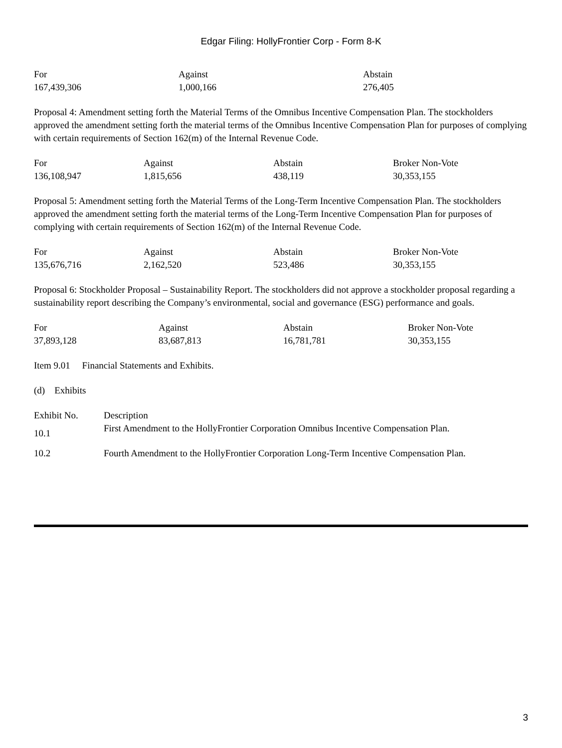Edgar Filing: HollyFrontier Corp - Form 8-K
| For | Against | Abstain |
| --- | --- | --- |
| 167,439,306 | 1,000,166 | 276,405 |
Proposal 4: Amendment setting forth the Material Terms of the Omnibus Incentive Compensation Plan. The stockholders approved the amendment setting forth the material terms of the Omnibus Incentive Compensation Plan for purposes of complying with certain requirements of Section 162(m) of the Internal Revenue Code.
| For | Against | Abstain | Broker Non-Vote |
| --- | --- | --- | --- |
| 136,108,947 | 1,815,656 | 438,119 | 30,353,155 |
Proposal 5: Amendment setting forth the Material Terms of the Long-Term Incentive Compensation Plan. The stockholders approved the amendment setting forth the material terms of the Long-Term Incentive Compensation Plan for purposes of complying with certain requirements of Section 162(m) of the Internal Revenue Code.
| For | Against | Abstain | Broker Non-Vote |
| --- | --- | --- | --- |
| 135,676,716 | 2,162,520 | 523,486 | 30,353,155 |
Proposal 6: Stockholder Proposal – Sustainability Report. The stockholders did not approve a stockholder proposal regarding a sustainability report describing the Company’s environmental, social and governance (ESG) performance and goals.
| For | Against | Abstain | Broker Non-Vote |
| --- | --- | --- | --- |
| 37,893,128 | 83,687,813 | 16,781,781 | 30,353,155 |
Item 9.01 Financial Statements and Exhibits.
(d) Exhibits
| Exhibit No. | Description |
| --- | --- |
| 10.1 | First Amendment to the HollyFrontier Corporation Omnibus Incentive Compensation Plan. |
| 10.2 | Fourth Amendment to the HollyFrontier Corporation Long-Term Incentive Compensation Plan. |
3